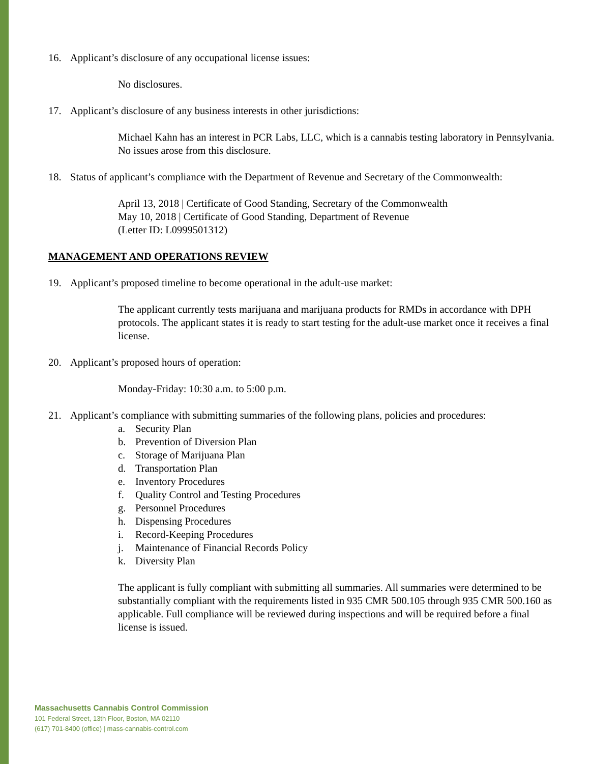16. Applicant’s disclosure of any occupational license issues:
No disclosures.
17. Applicant’s disclosure of any business interests in other jurisdictions:
Michael Kahn has an interest in PCR Labs, LLC, which is a cannabis testing laboratory in Pennsylvania. No issues arose from this disclosure.
18. Status of applicant’s compliance with the Department of Revenue and Secretary of the Commonwealth:
April 13, 2018 | Certificate of Good Standing, Secretary of the Commonwealth
May 10, 2018 | Certificate of Good Standing, Department of Revenue
(Letter ID: L0999501312)
MANAGEMENT AND OPERATIONS REVIEW
19. Applicant’s proposed timeline to become operational in the adult-use market:
The applicant currently tests marijuana and marijuana products for RMDs in accordance with DPH protocols. The applicant states it is ready to start testing for the adult-use market once it receives a final license.
20. Applicant’s proposed hours of operation:
Monday-Friday: 10:30 a.m. to 5:00 p.m.
21. Applicant’s compliance with submitting summaries of the following plans, policies and procedures:
a. Security Plan
b. Prevention of Diversion Plan
c. Storage of Marijuana Plan
d. Transportation Plan
e. Inventory Procedures
f. Quality Control and Testing Procedures
g. Personnel Procedures
h. Dispensing Procedures
i. Record-Keeping Procedures
j. Maintenance of Financial Records Policy
k. Diversity Plan
The applicant is fully compliant with submitting all summaries. All summaries were determined to be substantially compliant with the requirements listed in 935 CMR 500.105 through 935 CMR 500.160 as applicable. Full compliance will be reviewed during inspections and will be required before a final license is issued.
Massachusetts Cannabis Control Commission
101 Federal Street, 13th Floor, Boston, MA 02110
(617) 701-8400 (office) | mass-cannabis-control.com